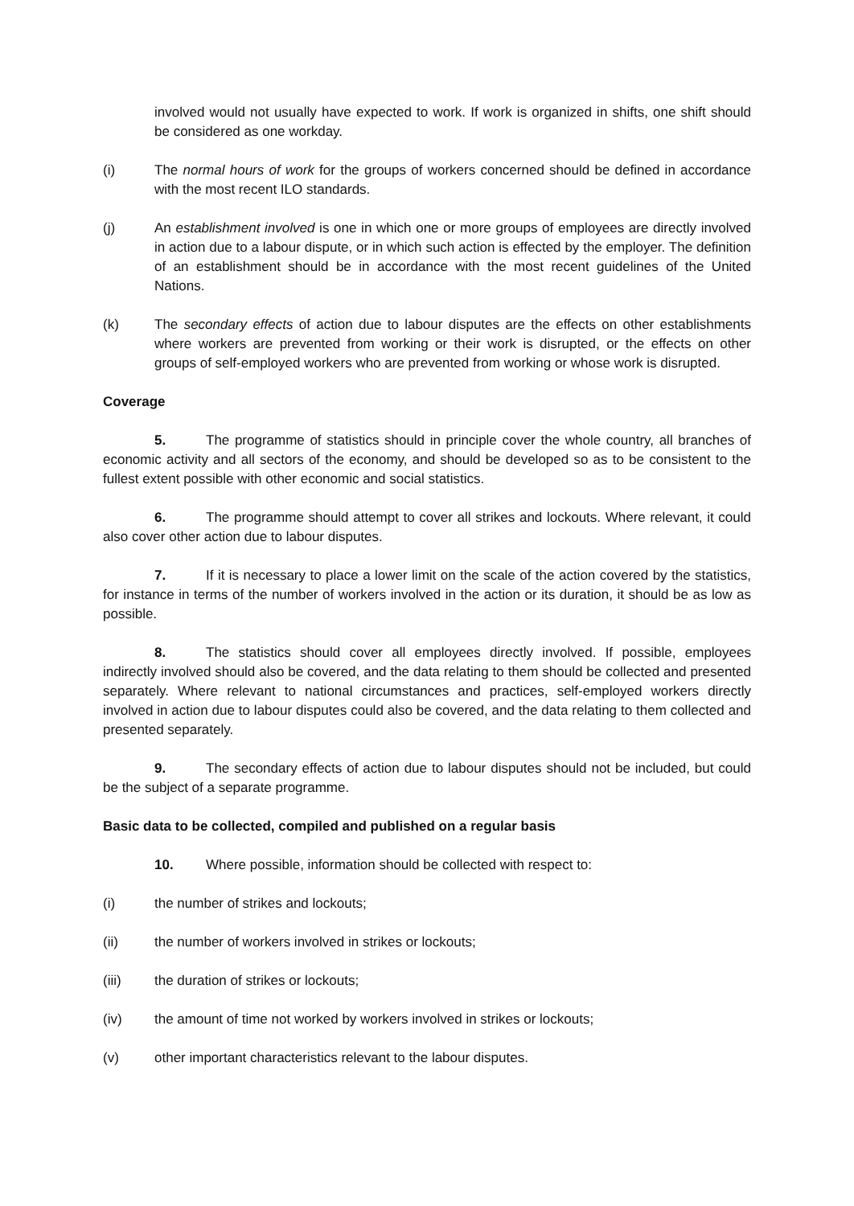involved would not usually have expected to work. If work is organized in shifts, one shift should be considered as one workday.
(i) The normal hours of work for the groups of workers concerned should be defined in accordance with the most recent ILO standards.
(j) An establishment involved is one in which one or more groups of employees are directly involved in action due to a labour dispute, or in which such action is effected by the employer. The definition of an establishment should be in accordance with the most recent guidelines of the United Nations.
(k) The secondary effects of action due to labour disputes are the effects on other establishments where workers are prevented from working or their work is disrupted, or the effects on other groups of self-employed workers who are prevented from working or whose work is disrupted.
Coverage
5. The programme of statistics should in principle cover the whole country, all branches of economic activity and all sectors of the economy, and should be developed so as to be consistent to the fullest extent possible with other economic and social statistics.
6. The programme should attempt to cover all strikes and lockouts. Where relevant, it could also cover other action due to labour disputes.
7. If it is necessary to place a lower limit on the scale of the action covered by the statistics, for instance in terms of the number of workers involved in the action or its duration, it should be as low as possible.
8. The statistics should cover all employees directly involved. If possible, employees indirectly involved should also be covered, and the data relating to them should be collected and presented separately. Where relevant to national circumstances and practices, self-employed workers directly involved in action due to labour disputes could also be covered, and the data relating to them collected and presented separately.
9. The secondary effects of action due to labour disputes should not be included, but could be the subject of a separate programme.
Basic data to be collected, compiled and published on a regular basis
10. Where possible, information should be collected with respect to:
(i) the number of strikes and lockouts;
(ii) the number of workers involved in strikes or lockouts;
(iii) the duration of strikes or lockouts;
(iv) the amount of time not worked by workers involved in strikes or lockouts;
(v) other important characteristics relevant to the labour disputes.